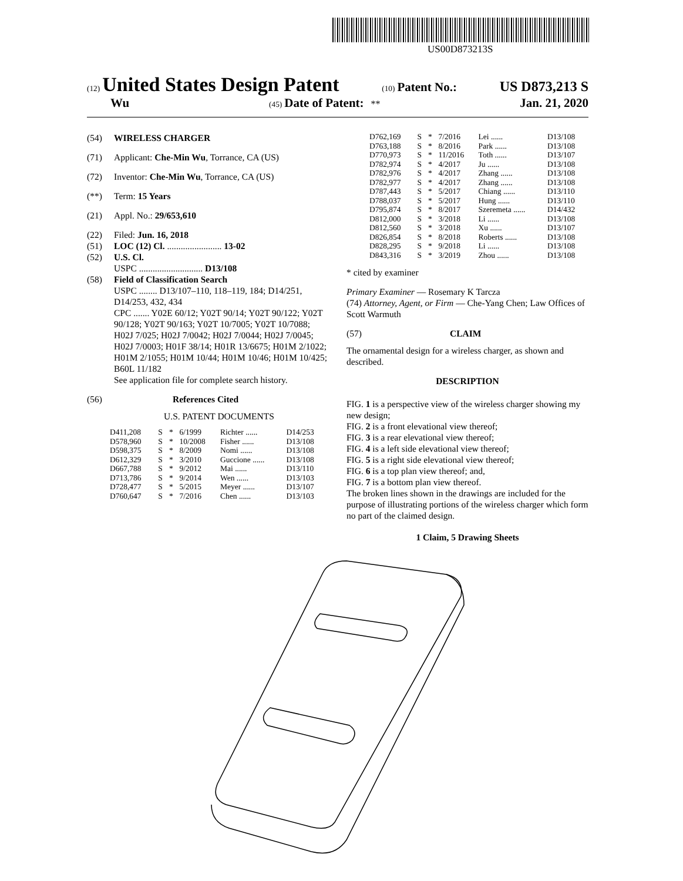US00D873213S
(12) United States Design Patent (10) Patent No.: US D873,213 S
Wu (45) Date of Patent: ** Jan. 21, 2020
(54) WIRELESS CHARGER
(71) Applicant: Che-Min Wu, Torrance, CA (US)
(72) Inventor: Che-Min Wu, Torrance, CA (US)
(**) Term: 15 Years
(21) Appl. No.: 29/653,610
(22) Filed: Jun. 16, 2018
(51) LOC (12) Cl. ........................ 13-02
(52) U.S. Cl.
USPC ............................ D13/108
(58) Field of Classification Search
USPC ........ D13/107–110, 118–119, 184; D14/251, D14/253, 432, 434
CPC ....... Y02E 60/12; Y02T 90/14; Y02T 90/122; Y02T 90/128; Y02T 90/163; Y02T 10/7005; Y02T 10/7088; H02J 7/025; H02J 7/0042; H02J 7/0044; H02J 7/0045; H02J 7/0003; H01F 38/14; H01R 13/6675; H01M 2/1022; H01M 2/1055; H01M 10/44; H01M 10/46; H01M 10/425; B60L 11/182
See application file for complete search history.
(56) References Cited
U.S. PATENT DOCUMENTS
| D411,208 | S | * | 6/1999 | Richter ...... | D14/253 |
| D578,960 | S | * | 10/2008 | Fisher ...... | D13/108 |
| D598,375 | S | * | 8/2009 | Nomi ...... | D13/108 |
| D612,329 | S | * | 3/2010 | Guccione ...... | D13/108 |
| D667,788 | S | * | 9/2012 | Mai ...... | D13/110 |
| D713,786 | S | * | 9/2014 | Wen ...... | D13/103 |
| D728,477 | S | * | 5/2015 | Meyer ...... | D13/107 |
| D760,647 | S | * | 7/2016 | Chen ...... | D13/103 |
| D762,169 | S | * | 7/2016 | Lei ...... | D13/108 |
| D763,188 | S | * | 8/2016 | Park ...... | D13/108 |
| D770,973 | S | * | 11/2016 | Toth ...... | D13/107 |
| D782,974 | S | * | 4/2017 | Ju ...... | D13/108 |
| D782,976 | S | * | 4/2017 | Zhang ...... | D13/108 |
| D782,977 | S | * | 4/2017 | Zhang ...... | D13/108 |
| D787,443 | S | * | 5/2017 | Chiang ...... | D13/110 |
| D788,037 | S | * | 5/2017 | Hung ...... | D13/110 |
| D795,874 | S | * | 8/2017 | Szeremeta ...... | D14/432 |
| D812,000 | S | * | 3/2018 | Li ...... | D13/108 |
| D812,560 | S | * | 3/2018 | Xu ...... | D13/107 |
| D826,854 | S | * | 8/2018 | Roberts ...... | D13/108 |
| D828,295 | S | * | 9/2018 | Li ...... | D13/108 |
| D843,316 | S | * | 3/2019 | Zhou ...... | D13/108 |
* cited by examiner
Primary Examiner — Rosemary K Tarcza
(74) Attorney, Agent, or Firm — Che-Yang Chen; Law Offices of Scott Warmuth
(57) CLAIM
The ornamental design for a wireless charger, as shown and described.
DESCRIPTION
FIG. 1 is a perspective view of the wireless charger showing my new design;
FIG. 2 is a front elevational view thereof;
FIG. 3 is a rear elevational view thereof;
FIG. 4 is a left side elevational view thereof;
FIG. 5 is a right side elevational view thereof;
FIG. 6 is a top plan view thereof; and,
FIG. 7 is a bottom plan view thereof.
The broken lines shown in the drawings are included for the purpose of illustrating portions of the wireless charger which form no part of the claimed design.
1 Claim, 5 Drawing Sheets